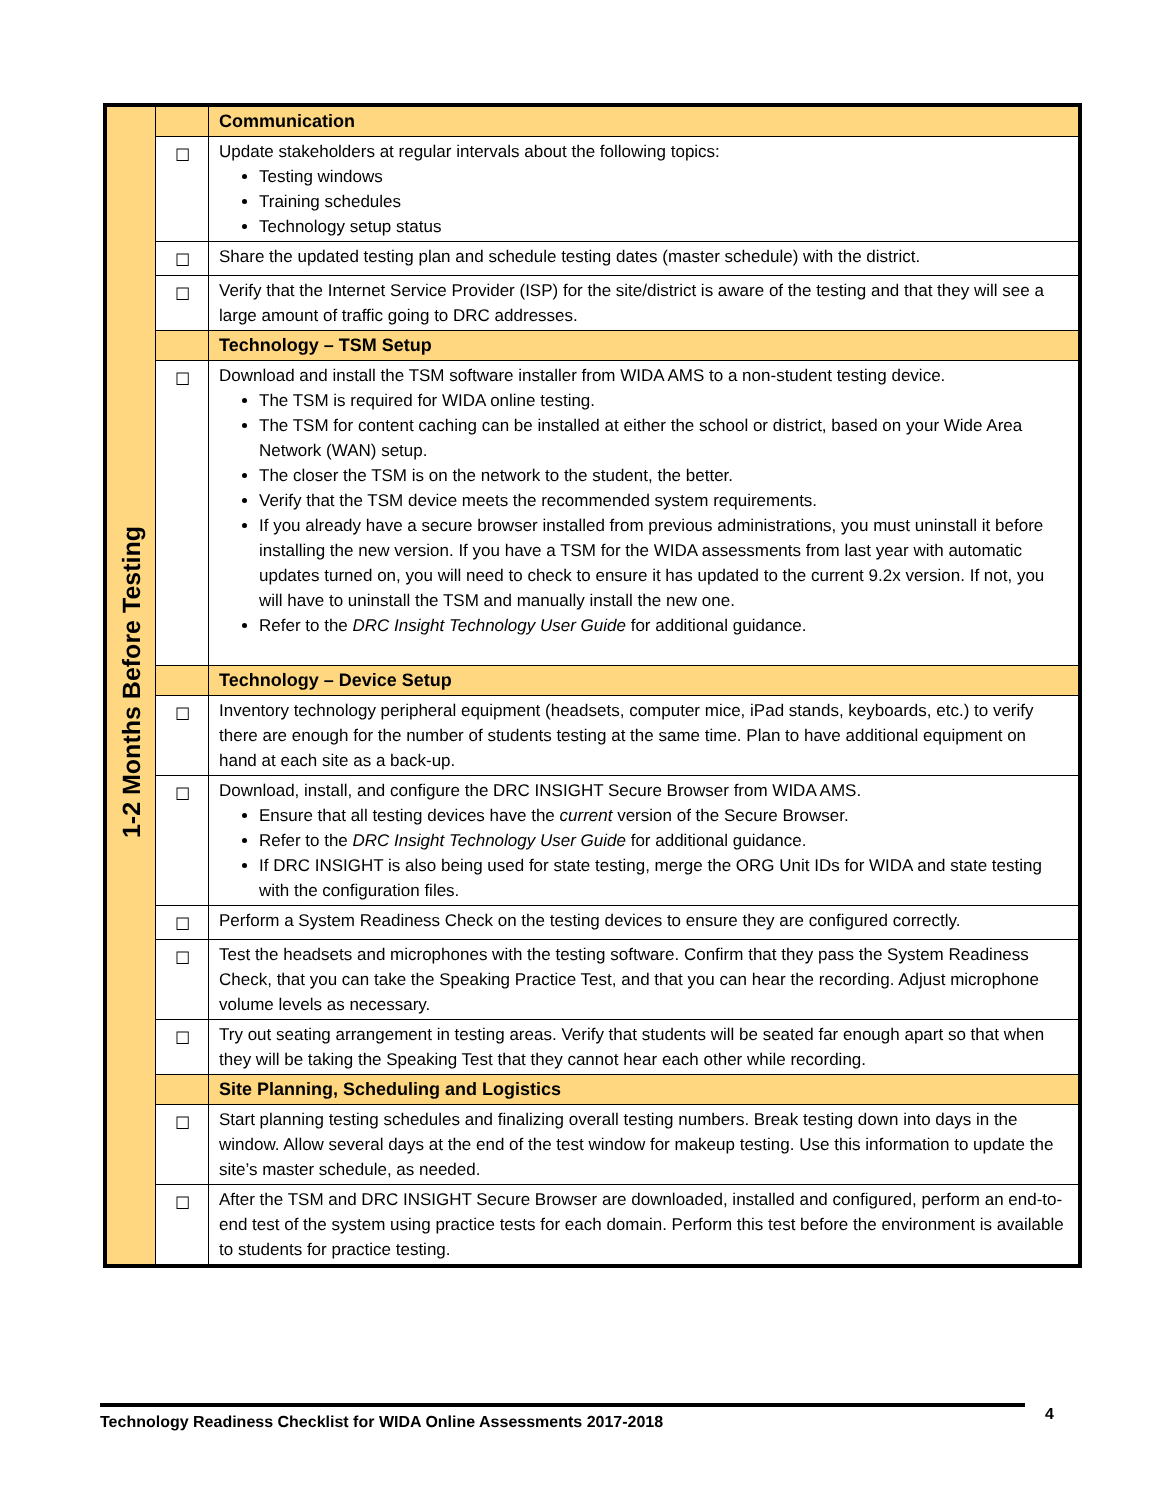| 1-2 Months Before Testing | | Communication |
| | ☐ | Update stakeholders at regular intervals about the following topics: Testing windows Training schedules Technology setup status |
| | ☐ | Share the updated testing plan and schedule testing dates (master schedule) with the district. |
| | ☐ | Verify that the Internet Service Provider (ISP) for the site/district is aware of the testing and that they will see a large amount of traffic going to DRC addresses. |
| | | Technology – TSM Setup |
| | ☐ | Download and install the TSM software installer from WIDA AMS to a non-student testing device. The TSM is required for WIDA online testing. The TSM for content caching can be installed at either the school or district, based on your Wide Area Network (WAN) setup. The closer the TSM is on the network to the student, the better. Verify that the TSM device meets the recommended system requirements. If you already have a secure browser installed from previous administrations, you must uninstall it before installing the new version. If you have a TSM for the WIDA assessments from last year with automatic updates turned on, you will need to check to ensure it has updated to the current 9.2x version. If not, you will have to uninstall the TSM and manually install the new one. Refer to the DRC Insight Technology User Guide for additional guidance. |
| | | Technology – Device Setup |
| | ☐ | Inventory technology peripheral equipment (headsets, computer mice, iPad stands, keyboards, etc.) to verify there are enough for the number of students testing at the same time. Plan to have additional equipment on hand at each site as a back-up. |
| | ☐ | Download, install, and configure the DRC INSIGHT Secure Browser from WIDA AMS. Ensure that all testing devices have the current version of the Secure Browser. Refer to the DRC Insight Technology User Guide for additional guidance. If DRC INSIGHT is also being used for state testing, merge the ORG Unit IDs for WIDA and state testing with the configuration files. |
| | ☐ | Perform a System Readiness Check on the testing devices to ensure they are configured correctly. |
| | ☐ | Test the headsets and microphones with the testing software. Confirm that they pass the System Readiness Check, that you can take the Speaking Practice Test, and that you can hear the recording. Adjust microphone volume levels as necessary. |
| | ☐ | Try out seating arrangement in testing areas. Verify that students will be seated far enough apart so that when they will be taking the Speaking Test that they cannot hear each other while recording. |
| | | Site Planning, Scheduling and Logistics |
| | ☐ | Start planning testing schedules and finalizing overall testing numbers. Break testing down into days in the window. Allow several days at the end of the test window for makeup testing. Use this information to update the site’s master schedule, as needed. |
| | ☐ | After the TSM and DRC INSIGHT Secure Browser are downloaded, installed and configured, perform an end-to-end test of the system using practice tests for each domain. Perform this test before the environment is available to students for practice testing. |
Technology Readiness Checklist for WIDA Online Assessments 2017-2018 4